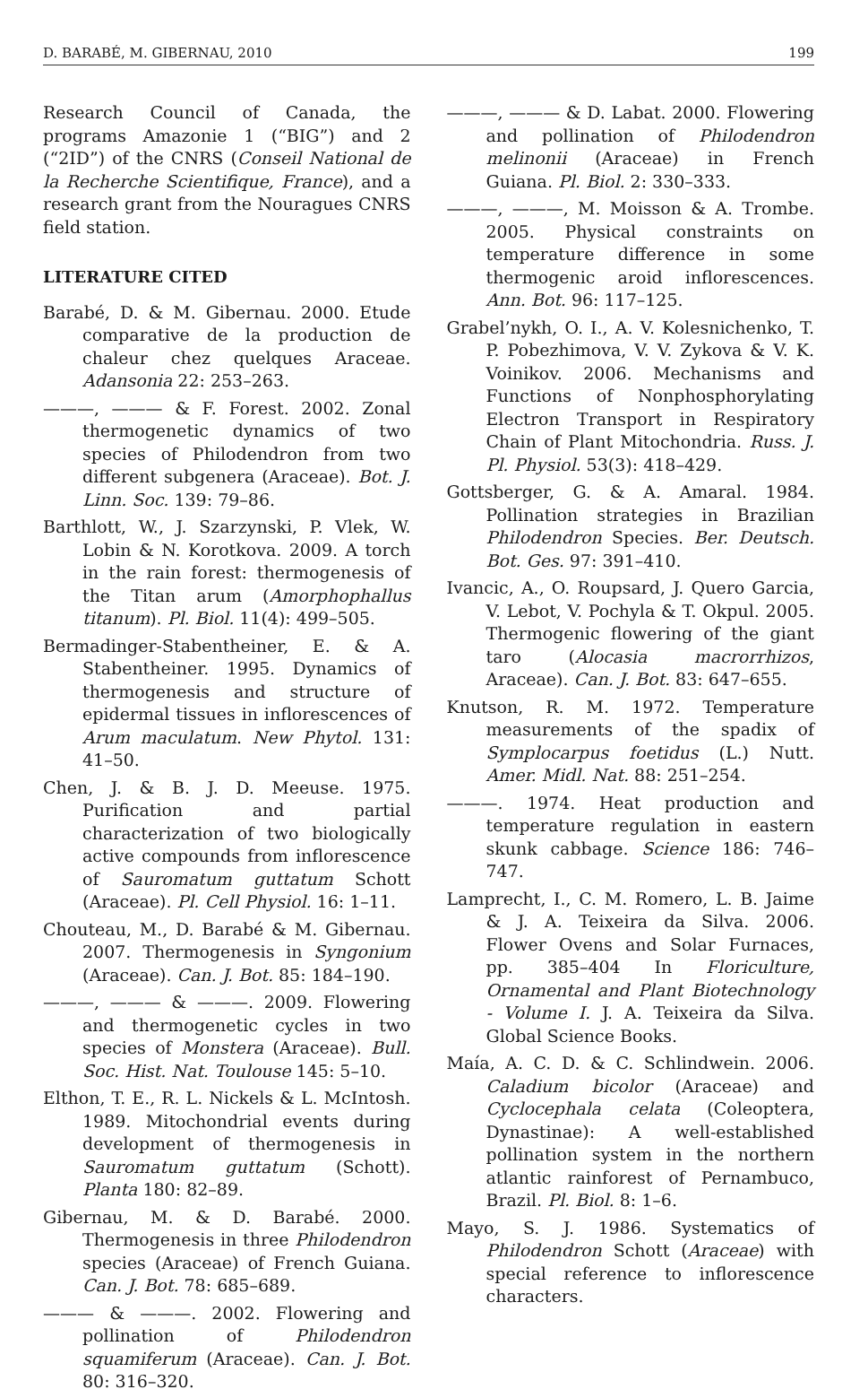D. BARABÉ, M. GIBERNAU, 2010 199
Research Council of Canada, the programs Amazonie 1 (“BIG”) and 2 (“2ID”) of the CNRS (Conseil National de la Recherche Scientifique, France), and a research grant from the Nouragues CNRS field station.
LITERATURE CITED
Barabé, D. & M. Gibernau. 2000. Etude comparative de la production de chaleur chez quelques Araceae. Adansonia 22: 253–263.
———, ——— & F. Forest. 2002. Zonal thermogenetic dynamics of two species of Philodendron from two different subgenera (Araceae). Bot. J. Linn. Soc. 139: 79–86.
Barthlott, W., J. Szarzynski, P. Vlek, W. Lobin & N. Korotkova. 2009. A torch in the rain forest: thermogenesis of the Titan arum (Amorphophallus titanum). Pl. Biol. 11(4): 499–505.
Bermadinger-Stabentheiner, E. & A. Stabentheiner. 1995. Dynamics of thermogenesis and structure of epidermal tissues in inflorescences of Arum maculatum. New Phytol. 131: 41–50.
Chen, J. & B. J. D. Meeuse. 1975. Purification and partial characterization of two biologically active compounds from inflorescence of Sauromatum guttatum Schott (Araceae). Pl. Cell Physiol. 16: 1–11.
Chouteau, M., D. Barabé & M. Gibernau. 2007. Thermogenesis in Syngonium (Araceae). Can. J. Bot. 85: 184–190.
———, ——— & ———. 2009. Flowering and thermogenetic cycles in two species of Monstera (Araceae). Bull. Soc. Hist. Nat. Toulouse 145: 5–10.
Elthon, T. E., R. L. Nickels & L. McIntosh. 1989. Mitochondrial events during development of thermogenesis in Sauromatum guttatum (Schott). Planta 180: 82–89.
Gibernau, M. & D. Barabé. 2000. Thermogenesis in three Philodendron species (Araceae) of French Guiana. Can. J. Bot. 78: 685–689.
——— & ———. 2002. Flowering and pollination of Philodendron squamiferum (Araceae). Can. J. Bot. 80: 316–320.
———, ——— & D. Labat. 2000. Flowering and pollination of Philodendron melinonii (Araceae) in French Guiana. Pl. Biol. 2: 330–333.
———, ———, M. Moisson & A. Trombe. 2005. Physical constraints on temperature difference in some thermogenic aroid inflorescences. Ann. Bot. 96: 117–125.
Grabel’nykh, O. I., A. V. Kolesnichenko, T. P. Pobezhimova, V. V. Zykova & V. K. Voinikov. 2006. Mechanisms and Functions of Nonphosphorylating Electron Transport in Respiratory Chain of Plant Mitochondria. Russ. J. Pl. Physiol. 53(3): 418–429.
Gottsberger, G. & A. Amaral. 1984. Pollination strategies in Brazilian Philodendron Species. Ber. Deutsch. Bot. Ges. 97: 391–410.
Ivancic, A., O. Roupsard, J. Quero Garcia, V. Lebot, V. Pochyla & T. Okpul. 2005. Thermogenic flowering of the giant taro (Alocasia macrorrhizos, Araceae). Can. J. Bot. 83: 647–655.
Knutson, R. M. 1972. Temperature measurements of the spadix of Symplocarpus foetidus (L.) Nutt. Amer. Midl. Nat. 88: 251–254.
———. 1974. Heat production and temperature regulation in eastern skunk cabbage. Science 186: 746–747.
Lamprecht, I., C. M. Romero, L. B. Jaime & J. A. Teixeira da Silva. 2006. Flower Ovens and Solar Furnaces, pp. 385–404 In Floriculture, Ornamental and Plant Biotechnology - Volume I. J. A. Teixeira da Silva. Global Science Books.
Maía, A. C. D. & C. Schlindwein. 2006. Caladium bicolor (Araceae) and Cyclocephala celata (Coleoptera, Dynastinae): A well-established pollination system in the northern atlantic rainforest of Pernambuco, Brazil. Pl. Biol. 8: 1–6.
Mayo, S. J. 1986. Systematics of Philodendron Schott (Araceae) with special reference to inflorescence characters.